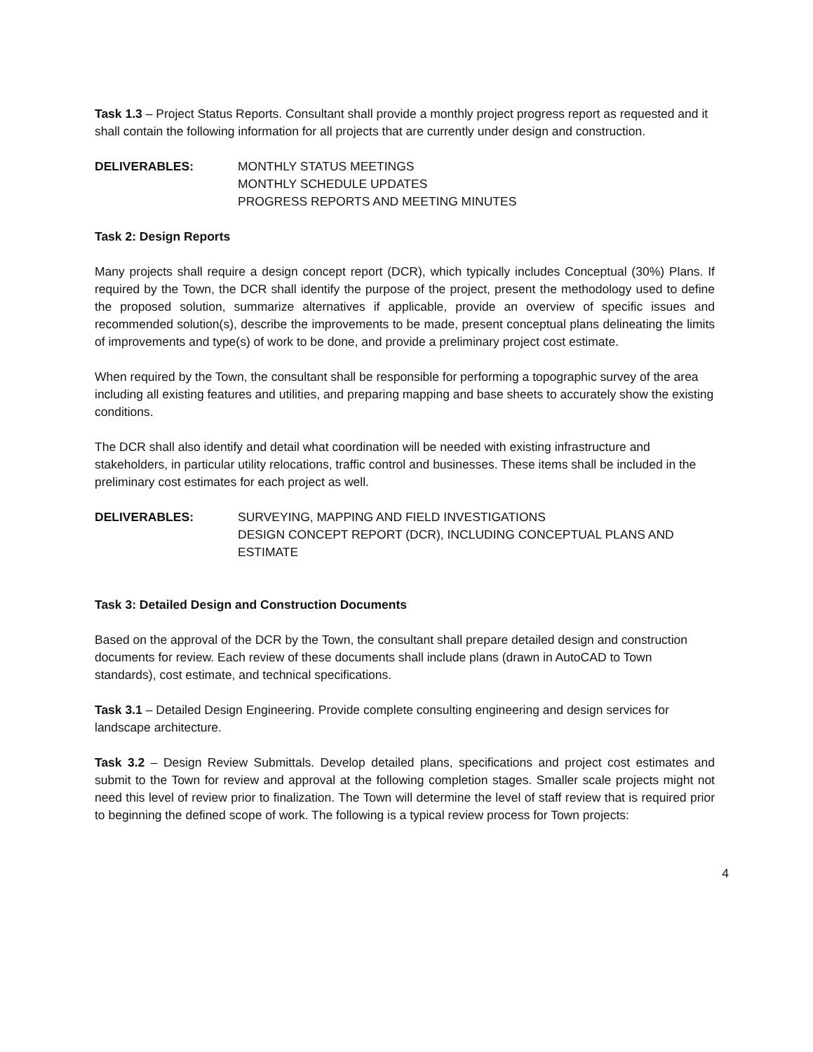Task 1.3 – Project Status Reports. Consultant shall provide a monthly project progress report as requested and it shall contain the following information for all projects that are currently under design and construction.
DELIVERABLES: MONTHLY STATUS MEETINGS
MONTHLY SCHEDULE UPDATES
PROGRESS REPORTS AND MEETING MINUTES
Task 2: Design Reports
Many projects shall require a design concept report (DCR), which typically includes Conceptual (30%) Plans. If required by the Town, the DCR shall identify the purpose of the project, present the methodology used to define the proposed solution, summarize alternatives if applicable, provide an overview of specific issues and recommended solution(s), describe the improvements to be made, present conceptual plans delineating the limits of improvements and type(s) of work to be done, and provide a preliminary project cost estimate.
When required by the Town, the consultant shall be responsible for performing a topographic survey of the area including all existing features and utilities, and preparing mapping and base sheets to accurately show the existing conditions.
The DCR shall also identify and detail what coordination will be needed with existing infrastructure and stakeholders, in particular utility relocations, traffic control and businesses. These items shall be included in the preliminary cost estimates for each project as well.
DELIVERABLES: SURVEYING, MAPPING AND FIELD INVESTIGATIONS
DESIGN CONCEPT REPORT (DCR), INCLUDING CONCEPTUAL PLANS AND ESTIMATE
Task 3: Detailed Design and Construction Documents
Based on the approval of the DCR by the Town, the consultant shall prepare detailed design and construction documents for review. Each review of these documents shall include plans (drawn in AutoCAD to Town standards), cost estimate, and technical specifications.
Task 3.1 – Detailed Design Engineering. Provide complete consulting engineering and design services for landscape architecture.
Task 3.2 – Design Review Submittals. Develop detailed plans, specifications and project cost estimates and submit to the Town for review and approval at the following completion stages. Smaller scale projects might not need this level of review prior to finalization. The Town will determine the level of staff review that is required prior to beginning the defined scope of work. The following is a typical review process for Town projects:
4